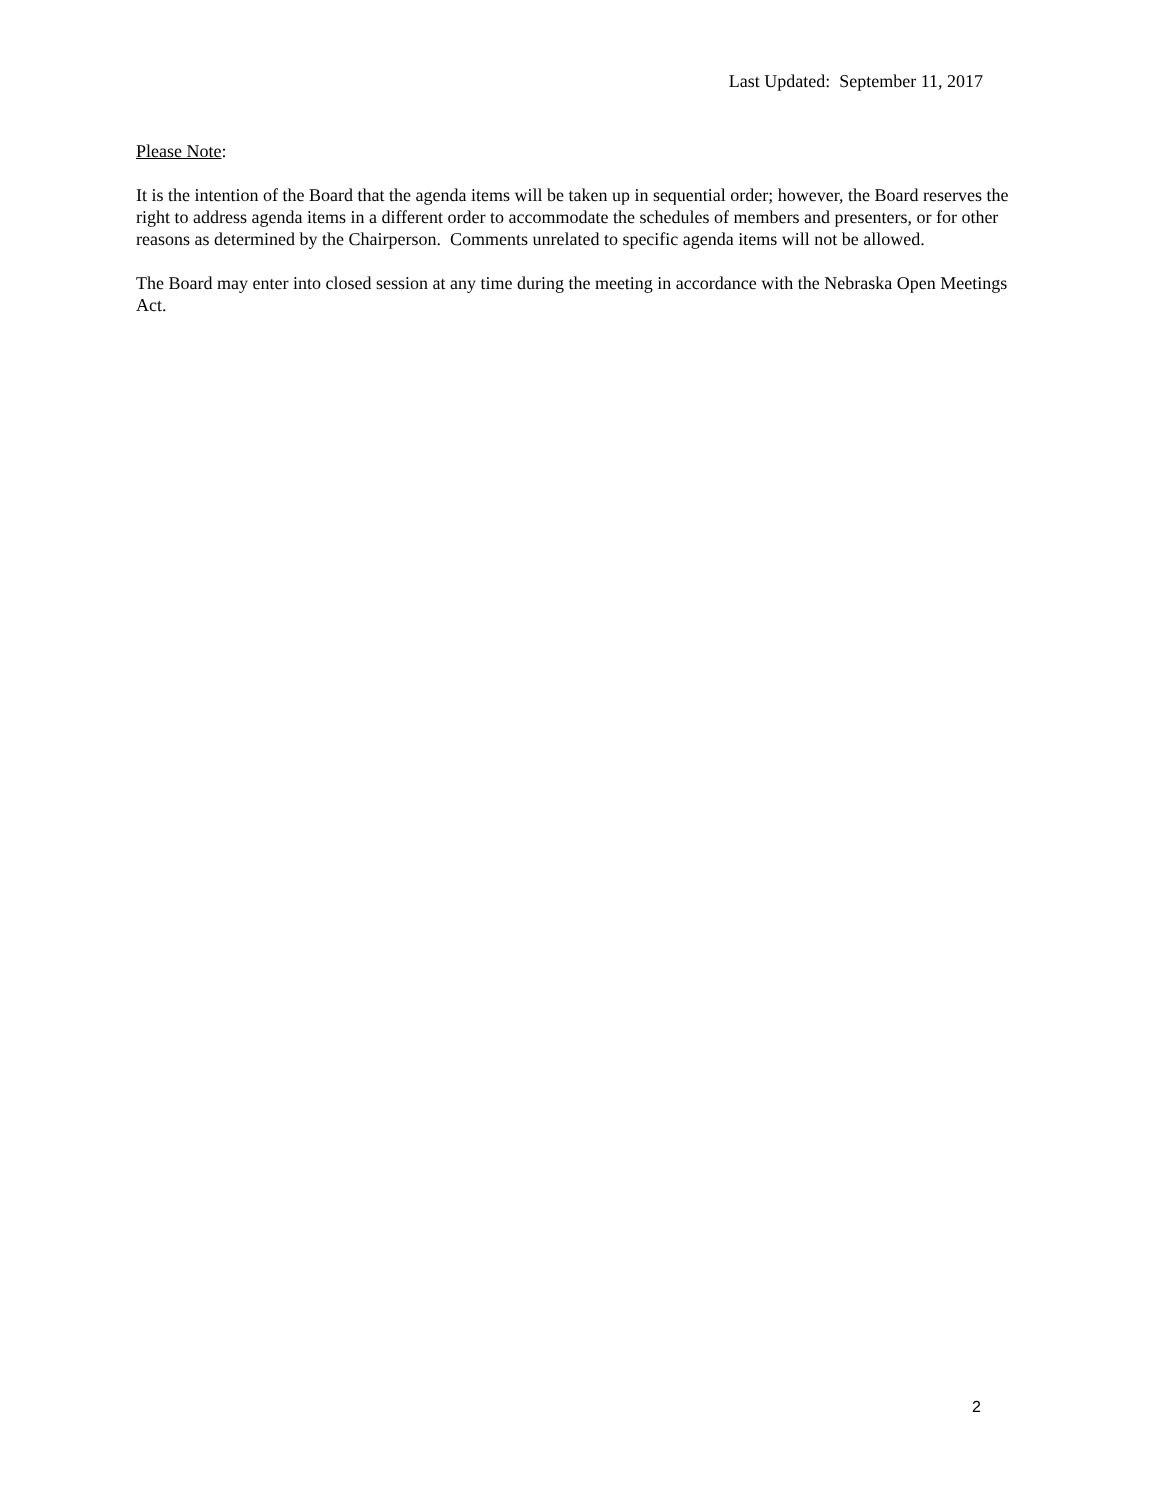Last Updated: September 11, 2017
Please Note:
It is the intention of the Board that the agenda items will be taken up in sequential order; however, the Board reserves the right to address agenda items in a different order to accommodate the schedules of members and presenters, or for other reasons as determined by the Chairperson. Comments unrelated to specific agenda items will not be allowed.
The Board may enter into closed session at any time during the meeting in accordance with the Nebraska Open Meetings Act.
2